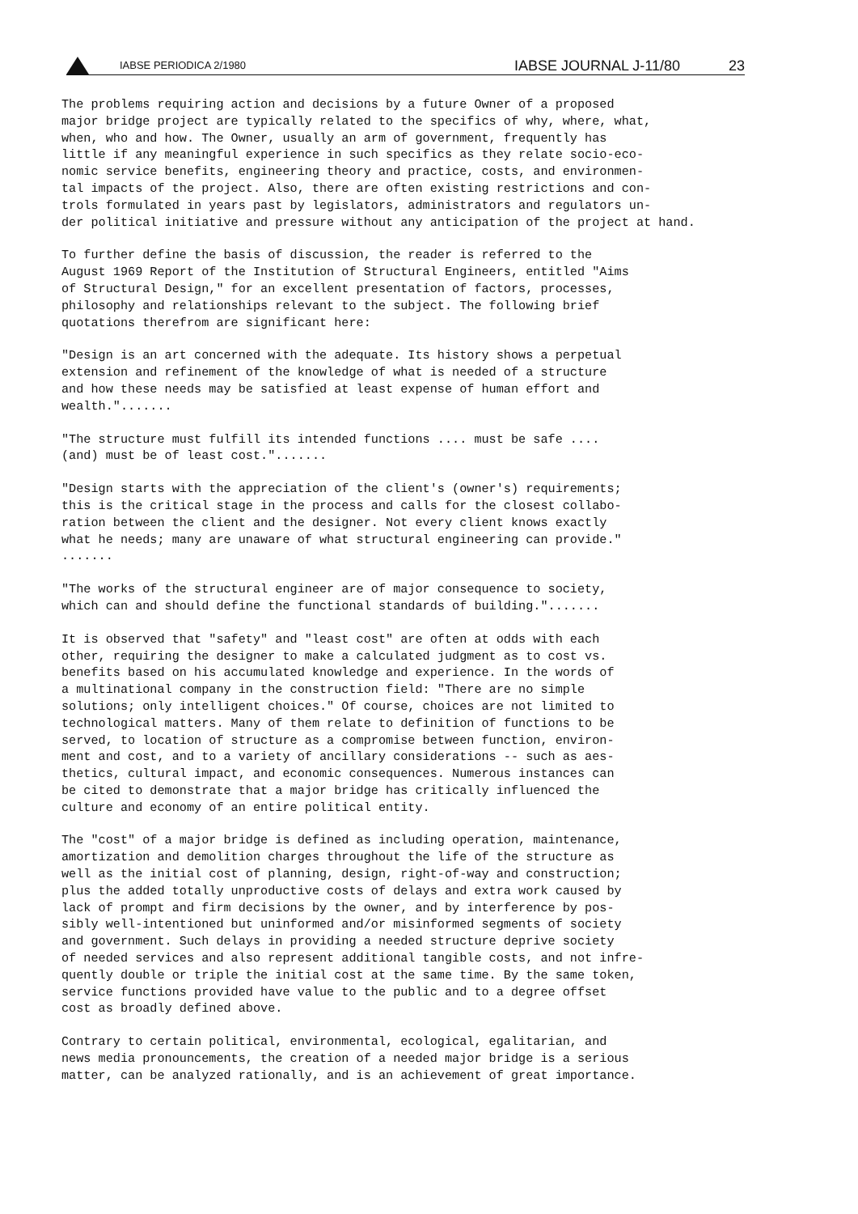IABSE PERIODICA 2/1980 IABSE JOURNAL J-11/80 23
The problems requiring action and decisions by a future Owner of a proposed major bridge project are typically related to the specifics of why, where, what, when, who and how. The Owner, usually an arm of government, frequently has little if any meaningful experience in such specifics as they relate socio-eco- nomic service benefits, engineering theory and practice, costs, and environmen- tal impacts of the project. Also, there are often existing restrictions and con- trols formulated in years past by legislators, administrators and regulators un- der political initiative and pressure without any anticipation of the project at hand.
To further define the basis of discussion, the reader is referred to the August 1969 Report of the Institution of Structural Engineers, entitled "Aims of Structural Design," for an excellent presentation of factors, processes, philosophy and relationships relevant to the subject. The following brief quotations therefrom are significant here:
"Design is an art concerned with the adequate. Its history shows a perpetual extension and refinement of the knowledge of what is needed of a structure and how these needs may be satisfied at least expense of human effort and wealth.".......
"The structure must fulfill its intended functions .... must be safe .... (and) must be of least cost.".......
"Design starts with the appreciation of the client's (owner's) requirements; this is the critical stage in the process and calls for the closest collabo- ration between the client and the designer. Not every client knows exactly what he needs; many are unaware of what structural engineering can provide." .......
"The works of the structural engineer are of major consequence to society, which can and should define the functional standards of building.".......
It is observed that "safety" and "least cost" are often at odds with each other, requiring the designer to make a calculated judgment as to cost vs. benefits based on his accumulated knowledge and experience. In the words of a multinational company in the construction field: "There are no simple solutions; only intelligent choices." Of course, choices are not limited to technological matters. Many of them relate to definition of functions to be served, to location of structure as a compromise between function, environ- ment and cost, and to a variety of ancillary considerations -- such as aes- thetics, cultural impact, and economic consequences. Numerous instances can be cited to demonstrate that a major bridge has critically influenced the culture and economy of an entire political entity.
The "cost" of a major bridge is defined as including operation, maintenance, amortization and demolition charges throughout the life of the structure as well as the initial cost of planning, design, right-of-way and construction; plus the added totally unproductive costs of delays and extra work caused by lack of prompt and firm decisions by the owner, and by interference by pos- sibly well-intentioned but uninformed and/or misinformed segments of society and government. Such delays in providing a needed structure deprive society of needed services and also represent additional tangible costs, and not infre- quently double or triple the initial cost at the same time. By the same token, service functions provided have value to the public and to a degree offset cost as broadly defined above.
Contrary to certain political, environmental, ecological, egalitarian, and news media pronouncements, the creation of a needed major bridge is a serious matter, can be analyzed rationally, and is an achievement of great importance.